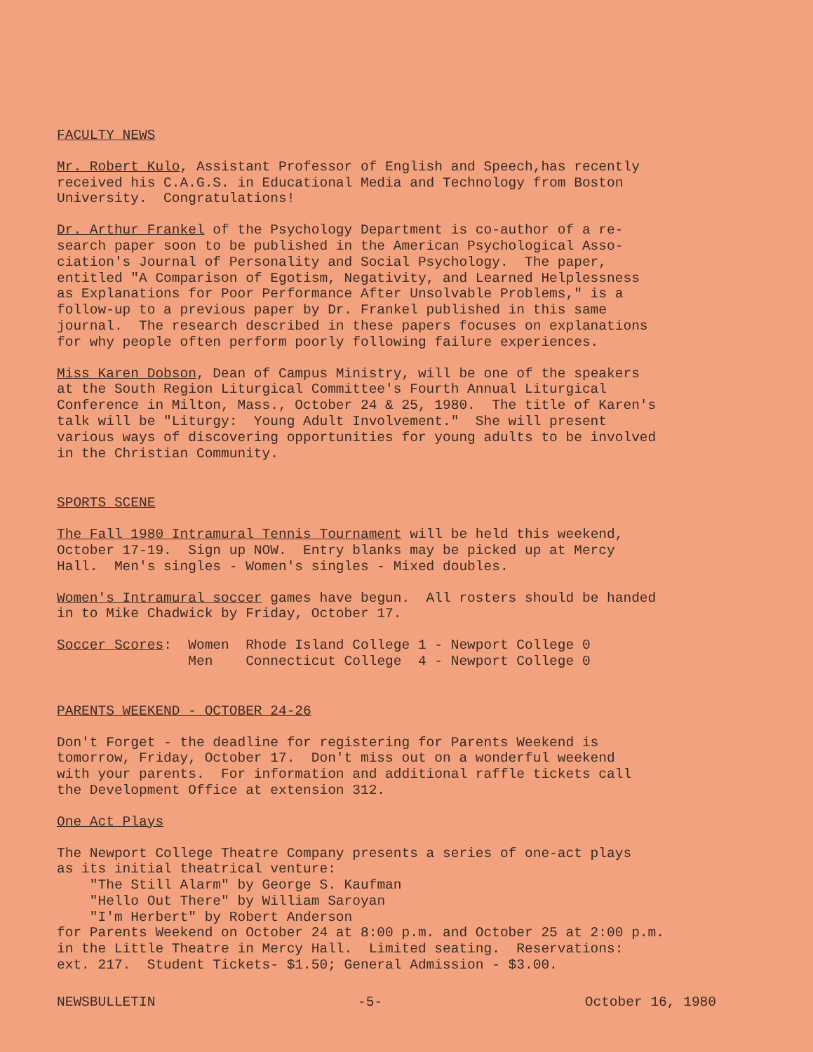FACULTY NEWS
Mr. Robert Kulo, Assistant Professor of English and Speech,has recently received his C.A.G.S. in Educational Media and Technology from Boston University. Congratulations!
Dr. Arthur Frankel of the Psychology Department is co-author of a re- search paper soon to be published in the American Psychological Asso- ciation's Journal of Personality and Social Psychology. The paper, entitled "A Comparison of Egotism, Negativity, and Learned Helplessness as Explanations for Poor Performance After Unsolvable Problems," is a follow-up to a previous paper by Dr. Frankel published in this same journal. The research described in these papers focuses on explanations for why people often perform poorly following failure experiences.
Miss Karen Dobson, Dean of Campus Ministry, will be one of the speakers at the South Region Liturgical Committee's Fourth Annual Liturgical Conference in Milton, Mass., October 24 & 25, 1980. The title of Karen's talk will be "Liturgy: Young Adult Involvement." She will present various ways of discovering opportunities for young adults to be involved in the Christian Community.
SPORTS SCENE
The Fall 1980 Intramural Tennis Tournament will be held this weekend, October 17-19. Sign up NOW. Entry blanks may be picked up at Mercy Hall. Men's singles - Women's singles - Mixed doubles.
Women's Intramural soccer games have begun. All rosters should be handed in to Mike Chadwick by Friday, October 17.
Soccer Scores: Women Rhode Island College 1 - Newport College 0 Men Connecticut College 4 - Newport College 0
PARENTS WEEKEND - OCTOBER 24-26
Don't Forget - the deadline for registering for Parents Weekend is tomorrow, Friday, October 17. Don't miss out on a wonderful weekend with your parents. For information and additional raffle tickets call the Development Office at extension 312.
One Act Plays
The Newport College Theatre Company presents a series of one-act plays as its initial theatrical venture: "The Still Alarm" by George S. Kaufman "Hello Out There" by William Saroyan "I'm Herbert" by Robert Anderson for Parents Weekend on October 24 at 8:00 p.m. and October 25 at 2:00 p.m. in the Little Theatre in Mercy Hall. Limited seating. Reservations: ext. 217. Student Tickets- $1.50; General Admission - $3.00.
NEWSBULLETIN -5- October 16, 1980